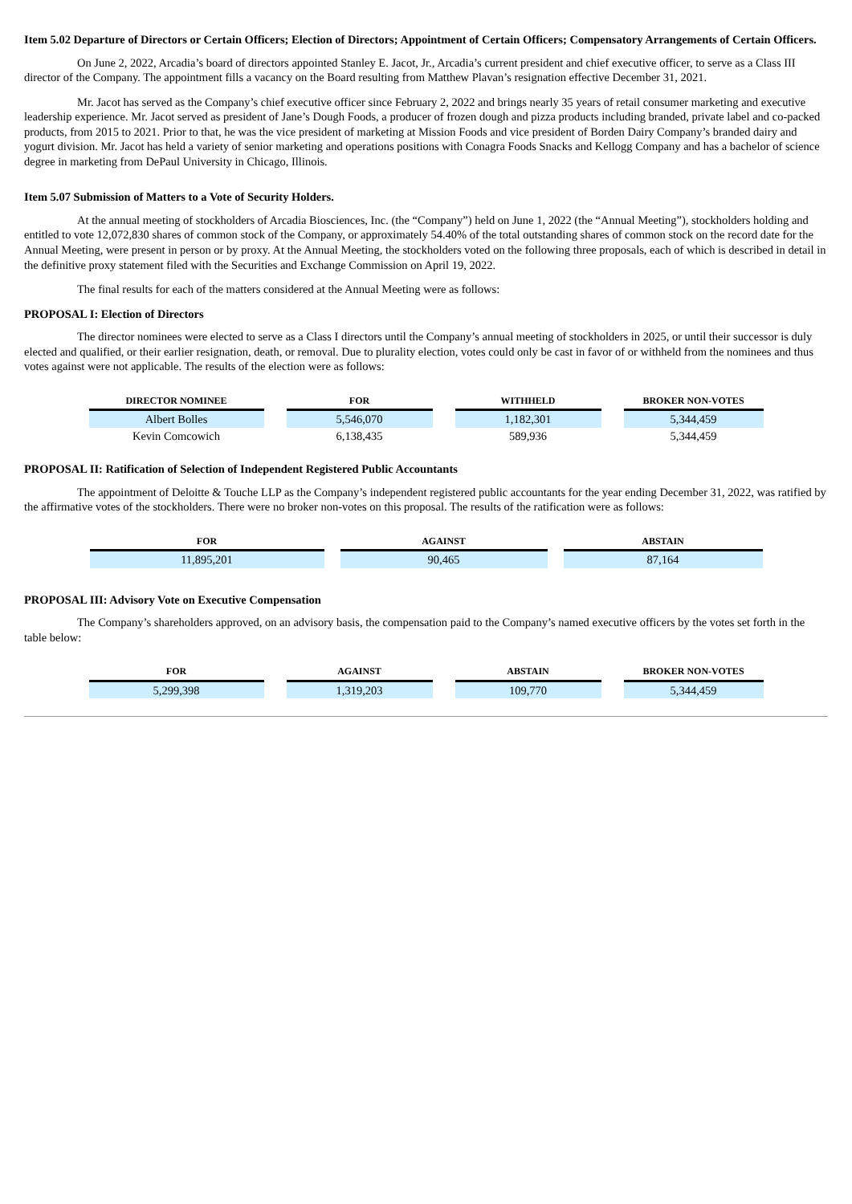Item 5.02 Departure of Directors or Certain Officers; Election of Directors; Appointment of Certain Officers; Compensatory Arrangements of Certain Officers.
On June 2, 2022, Arcadia’s board of directors appointed Stanley E. Jacot, Jr., Arcadia’s current president and chief executive officer, to serve as a Class III director of the Company. The appointment fills a vacancy on the Board resulting from Matthew Plavan’s resignation effective December 31, 2021.
Mr. Jacot has served as the Company’s chief executive officer since February 2, 2022 and brings nearly 35 years of retail consumer marketing and executive leadership experience. Mr. Jacot served as president of Jane’s Dough Foods, a producer of frozen dough and pizza products including branded, private label and co-packed products, from 2015 to 2021. Prior to that, he was the vice president of marketing at Mission Foods and vice president of Borden Dairy Company’s branded dairy and yogurt division. Mr. Jacot has held a variety of senior marketing and operations positions with Conagra Foods Snacks and Kellogg Company and has a bachelor of science degree in marketing from DePaul University in Chicago, Illinois.
Item 5.07 Submission of Matters to a Vote of Security Holders.
At the annual meeting of stockholders of Arcadia Biosciences, Inc. (the “Company”) held on June 1, 2022 (the “Annual Meeting”), stockholders holding and entitled to vote 12,072,830 shares of common stock of the Company, or approximately 54.40% of the total outstanding shares of common stock on the record date for the Annual Meeting, were present in person or by proxy. At the Annual Meeting, the stockholders voted on the following three proposals, each of which is described in detail in the definitive proxy statement filed with the Securities and Exchange Commission on April 19, 2022.
The final results for each of the matters considered at the Annual Meeting were as follows:
PROPOSAL I: Election of Directors
The director nominees were elected to serve as a Class I directors until the Company’s annual meeting of stockholders in 2025, or until their successor is duly elected and qualified, or their earlier resignation, death, or removal. Due to plurality election, votes could only be cast in favor of or withheld from the nominees and thus votes against were not applicable. The results of the election were as follows:
| DIRECTOR NOMINEE | FOR | WITHHELD | BROKER NON-VOTES |
| --- | --- | --- | --- |
| Albert Bolles | 5,546,070 | 1,182,301 | 5,344,459 |
| Kevin Comcowich | 6,138,435 | 589,936 | 5,344,459 |
PROPOSAL II: Ratification of Selection of Independent Registered Public Accountants
The appointment of Deloitte & Touche LLP as the Company’s independent registered public accountants for the year ending December 31, 2022, was ratified by the affirmative votes of the stockholders. There were no broker non-votes on this proposal. The results of the ratification were as follows:
| FOR | AGAINST | ABSTAIN |
| --- | --- | --- |
| 11,895,201 | 90,465 | 87,164 |
PROPOSAL III: Advisory Vote on Executive Compensation
The Company’s shareholders approved, on an advisory basis, the compensation paid to the Company’s named executive officers by the votes set forth in the table below:
| FOR | AGAINST | ABSTAIN | BROKER NON-VOTES |
| --- | --- | --- | --- |
| 5,299,398 | 1,319,203 | 109,770 | 5,344,459 |